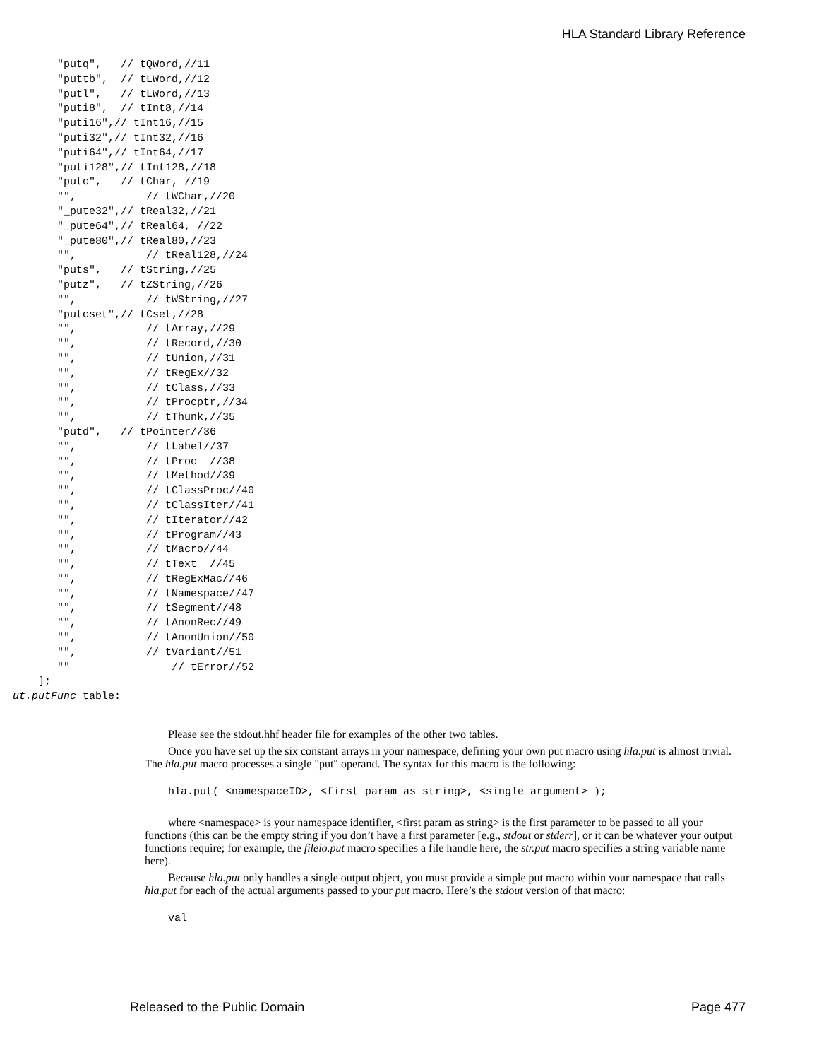HLA Standard Library Reference
         "putq",   // tQWord,//11
         "puttb",  // tLWord,//12
         "putl",   // tLWord,//13
         "puti8",  // tInt8,//14
         "puti16",// tInt16,//15
         "puti32",// tInt32,//16
         "puti64",// tInt64,//17
         "puti128",// tInt128,//18
         "putc",   // tChar, //19
         "",           // tWChar,//20
         "_pute32",// tReal32,//21
         "_pute64",// tReal64, //22
         "_pute80",// tReal80,//23
         "",           // tReal128,//24
         "puts",   // tString,//25
         "putz",   // tZString,//26
         "",           // tWString,//27
         "putcset",// tCset,//28
         "",           // tArray,//29
         "",           // tRecord,//30
         "",           // tUnion,//31
         "",           // tRegEx//32
         "",           // tClass,//33
         "",           // tProcptr,//34
         "",           // tThunk,//35
         "putd",   // tPointer//36
         "",           // tLabel//37
         "",           // tProc  //38
         "",           // tMethod//39
         "",           // tClassProc//40
         "",           // tClassIter//41
         "",           // tIterator//42
         "",           // tProgram//43
         "",           // tMacro//44
         "",           // tText  //45
         "",           // tRegExMac//46
         "",           // tNamespace//47
         "",           // tSegment//48
         "",           // tAnonRec//49
         "",           // tAnonUnion//50
         "",           // tVariant//51
         ""                // tError//52
      ];
  ut.putFunc table:
Please see the stdout.hhf header file for examples of the other two tables.
Once you have set up the six constant arrays in your namespace, defining your own put macro using hla.put is almost trivial. The hla.put macro processes a single "put" operand. The syntax for this macro is the following:
hla.put( <namespaceID>, <first param as string>, <single argument> );
where <namespace> is your namespace identifier, <first param as string> is the first parameter to be passed to all your functions (this can be the empty string if you don’t have a first parameter [e.g., stdout or stderr], or it can be whatever your output functions require; for example, the fileio.put macro specifies a file handle here, the str.put macro specifies a string variable name here).
Because hla.put only handles a single output object, you must provide a simple put macro within your namespace that calls hla.put for each of the actual arguments passed to your put macro. Here’s the stdout version of that macro:
val
Released to the Public Domain Page 477